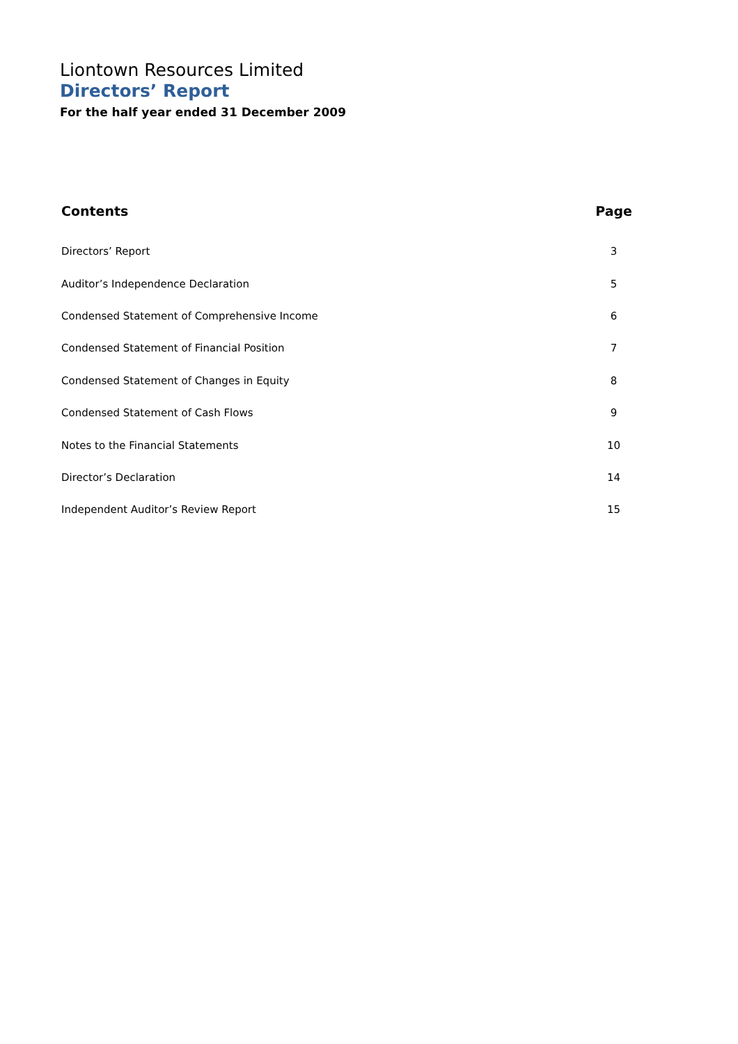Liontown Resources Limited
Directors’ Report
For the half year ended 31 December 2009
| Contents | Page |
| --- | --- |
| Directors’ Report | 3 |
| Auditor’s Independence Declaration | 5 |
| Condensed Statement of Comprehensive Income | 6 |
| Condensed Statement of Financial Position | 7 |
| Condensed Statement of Changes in Equity | 8 |
| Condensed Statement of Cash Flows | 9 |
| Notes to the Financial Statements | 10 |
| Director’s Declaration | 14 |
| Independent Auditor’s Review Report | 15 |